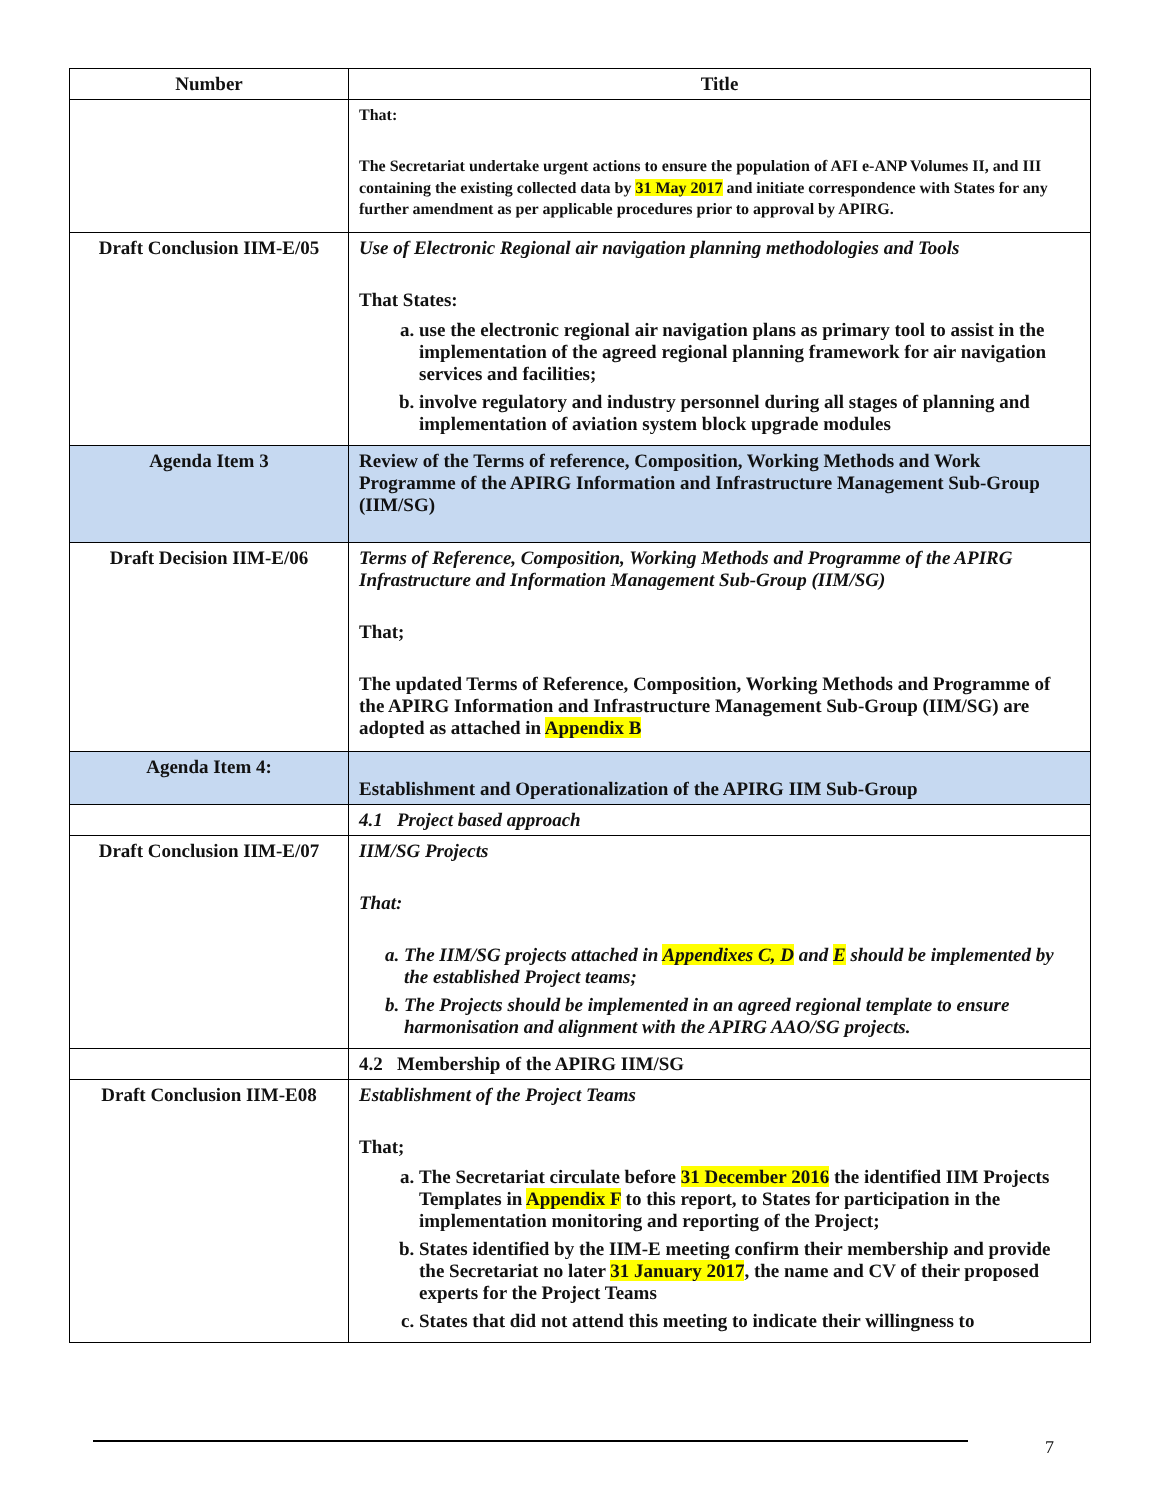| Number | Title |
| --- | --- |
| | That: The Secretariat undertake urgent actions to ensure the population of AFI e-ANP Volumes II, and III containing the existing collected data by 31 May 2017 and initiate correspondence with States for any further amendment as per applicable procedures prior to approval by APIRG. |
| Draft Conclusion IIM-E/05 | Use of Electronic Regional air navigation planning methodologies and Tools That States: a. use the electronic regional air navigation plans as primary tool to assist in the implementation of the agreed regional planning framework for air navigation services and facilities; b. involve regulatory and industry personnel during all stages of planning and implementation of aviation system block upgrade modules |
| Agenda Item 3 | Review of the Terms of reference, Composition, Working Methods and Work Programme of the APIRG Information and Infrastructure Management Sub-Group (IIM/SG) |
| Draft Decision IIM-E/06 | Terms of Reference, Composition, Working Methods and Programme of the APIRG Infrastructure and Information Management Sub-Group (IIM/SG) That; The updated Terms of Reference, Composition, Working Methods and Programme of the APIRG Information and Infrastructure Management Sub-Group (IIM/SG) are adopted as attached in Appendix B |
| Agenda Item 4: | Establishment and Operationalization of the APIRG IIM Sub-Group |
| | 4.1 Project based approach |
| Draft Conclusion IIM-E/07 | IIM/SG Projects That: a. The IIM/SG projects attached in Appendixes C, D and E should be implemented by the established Project teams; b. The Projects should be implemented in an agreed regional template to ensure harmonisation and alignment with the APIRG AAO/SG projects. |
| | 4.2 Membership of the APIRG IIM/SG |
| Draft Conclusion IIM-E08 | Establishment of the Project Teams That; a. The Secretariat circulate before 31 December 2016 the identified IIM Projects Templates in Appendix F to this report, to States for participation in the implementation monitoring and reporting of the Project; b. States identified by the IIM-E meeting confirm their membership and provide the Secretariat no later 31 January 2017 , the name and CV of their proposed experts for the Project Teams c. States that did not attend this meeting to indicate their willingness to |
7